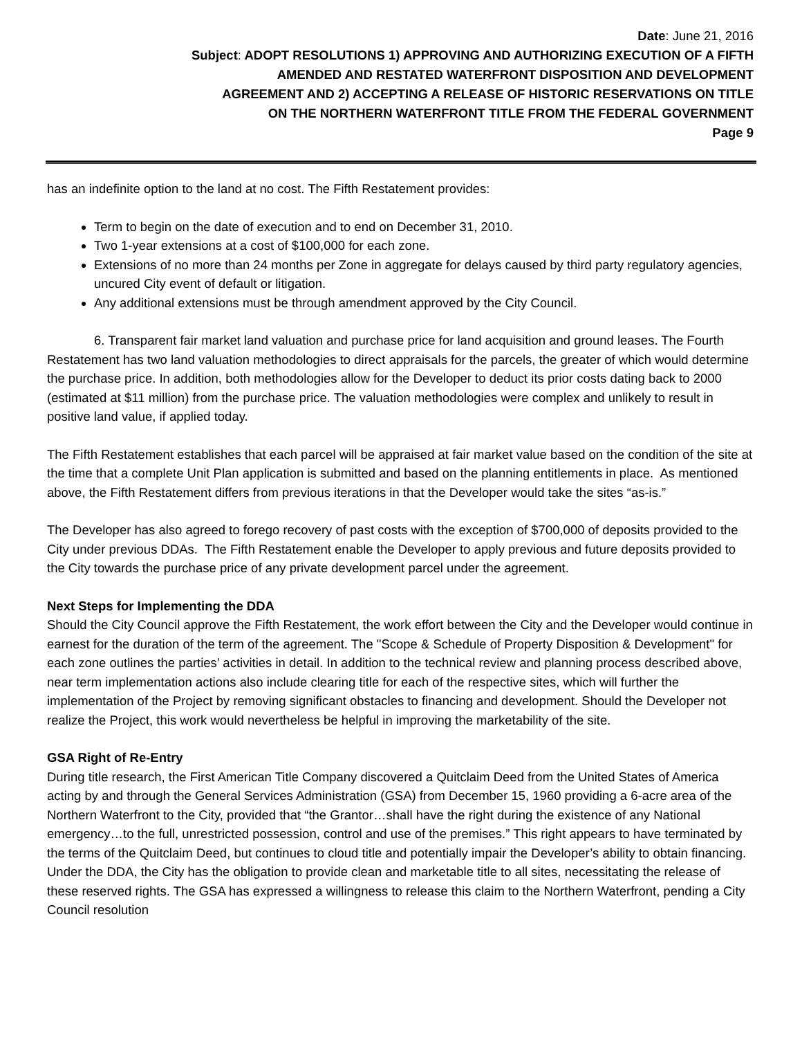Date: June 21, 2016
Subject: ADOPT RESOLUTIONS 1) APPROVING AND AUTHORIZING EXECUTION OF A FIFTH
AMENDED AND RESTATED WATERFRONT DISPOSITION AND DEVELOPMENT
AGREEMENT AND 2) ACCEPTING A RELEASE OF HISTORIC RESERVATIONS ON TITLE
ON THE NORTHERN WATERFRONT TITLE FROM THE FEDERAL GOVERNMENT
Page 9
has an indefinite option to the land at no cost. The Fifth Restatement provides:
Term to begin on the date of execution and to end on December 31, 2010.
Two 1-year extensions at a cost of $100,000 for each zone.
Extensions of no more than 24 months per Zone in aggregate for delays caused by third party regulatory agencies, uncured City event of default or litigation.
Any additional extensions must be through amendment approved by the City Council.
6. Transparent fair market land valuation and purchase price for land acquisition and ground leases. The Fourth Restatement has two land valuation methodologies to direct appraisals for the parcels, the greater of which would determine the purchase price. In addition, both methodologies allow for the Developer to deduct its prior costs dating back to 2000 (estimated at $11 million) from the purchase price. The valuation methodologies were complex and unlikely to result in positive land value, if applied today.
The Fifth Restatement establishes that each parcel will be appraised at fair market value based on the condition of the site at the time that a complete Unit Plan application is submitted and based on the planning entitlements in place. As mentioned above, the Fifth Restatement differs from previous iterations in that the Developer would take the sites “as-is.”
The Developer has also agreed to forego recovery of past costs with the exception of $700,000 of deposits provided to the City under previous DDAs. The Fifth Restatement enable the Developer to apply previous and future deposits provided to the City towards the purchase price of any private development parcel under the agreement.
Next Steps for Implementing the DDA
Should the City Council approve the Fifth Restatement, the work effort between the City and the Developer would continue in earnest for the duration of the term of the agreement. The "Scope & Schedule of Property Disposition & Development" for each zone outlines the parties’ activities in detail. In addition to the technical review and planning process described above, near term implementation actions also include clearing title for each of the respective sites, which will further the implementation of the Project by removing significant obstacles to financing and development. Should the Developer not realize the Project, this work would nevertheless be helpful in improving the marketability of the site.
GSA Right of Re-Entry
During title research, the First American Title Company discovered a Quitclaim Deed from the United States of America acting by and through the General Services Administration (GSA) from December 15, 1960 providing a 6-acre area of the Northern Waterfront to the City, provided that “the Grantor…shall have the right during the existence of any National emergency…to the full, unrestricted possession, control and use of the premises.” This right appears to have terminated by the terms of the Quitclaim Deed, but continues to cloud title and potentially impair the Developer’s ability to obtain financing. Under the DDA, the City has the obligation to provide clean and marketable title to all sites, necessitating the release of these reserved rights. The GSA has expressed a willingness to release this claim to the Northern Waterfront, pending a City Council resolution